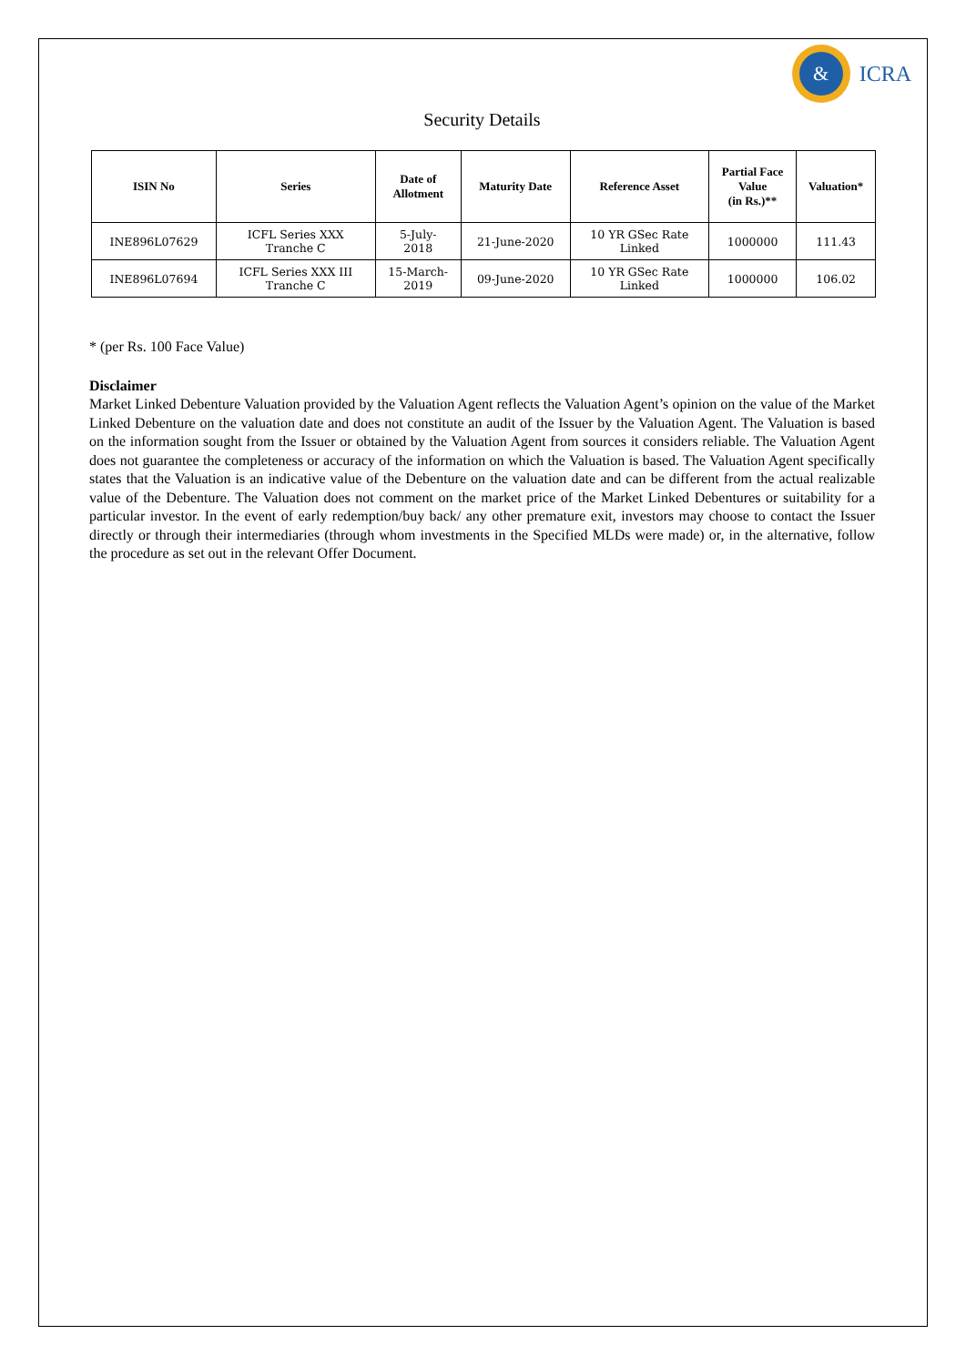&
ICRA
Security Details
| ISIN No | Series | Date of Allotment | Maturity Date | Reference Asset | Partial Face Value (in Rs.)** | Valuation* |
| --- | --- | --- | --- | --- | --- | --- |
| INE896L07629 | ICFL Series XXX Tranche C | 5-July- 2018 | 21-June-2020 | 10 YR GSec Rate Linked | 1000000 | 111.43 |
| INE896L07694 | ICFL Series XXX III Tranche C | 15-March- 2019 | 09-June-2020 | 10 YR GSec Rate Linked | 1000000 | 106.02 |
* (per Rs. 100 Face Value)
Disclaimer
Market Linked Debenture Valuation provided by the Valuation Agent reflects the Valuation Agent’s opinion on the value of the Market Linked Debenture on the valuation date and does not constitute an audit of the Issuer by the Valuation Agent. The Valuation is based on the information sought from the Issuer or obtained by the Valuation Agent from sources it considers reliable. The Valuation Agent does not guarantee the completeness or accuracy of the information on which the Valuation is based. The Valuation Agent specifically states that the Valuation is an indicative value of the Debenture on the valuation date and can be different from the actual realizable value of the Debenture. The Valuation does not comment on the market price of the Market Linked Debentures or suitability for a particular investor. In the event of early redemption/buy back/ any other premature exit, investors may choose to contact the Issuer directly or through their intermediaries (through whom investments in the Specified MLDs were made) or, in the alternative, follow the procedure as set out in the relevant Offer Document.